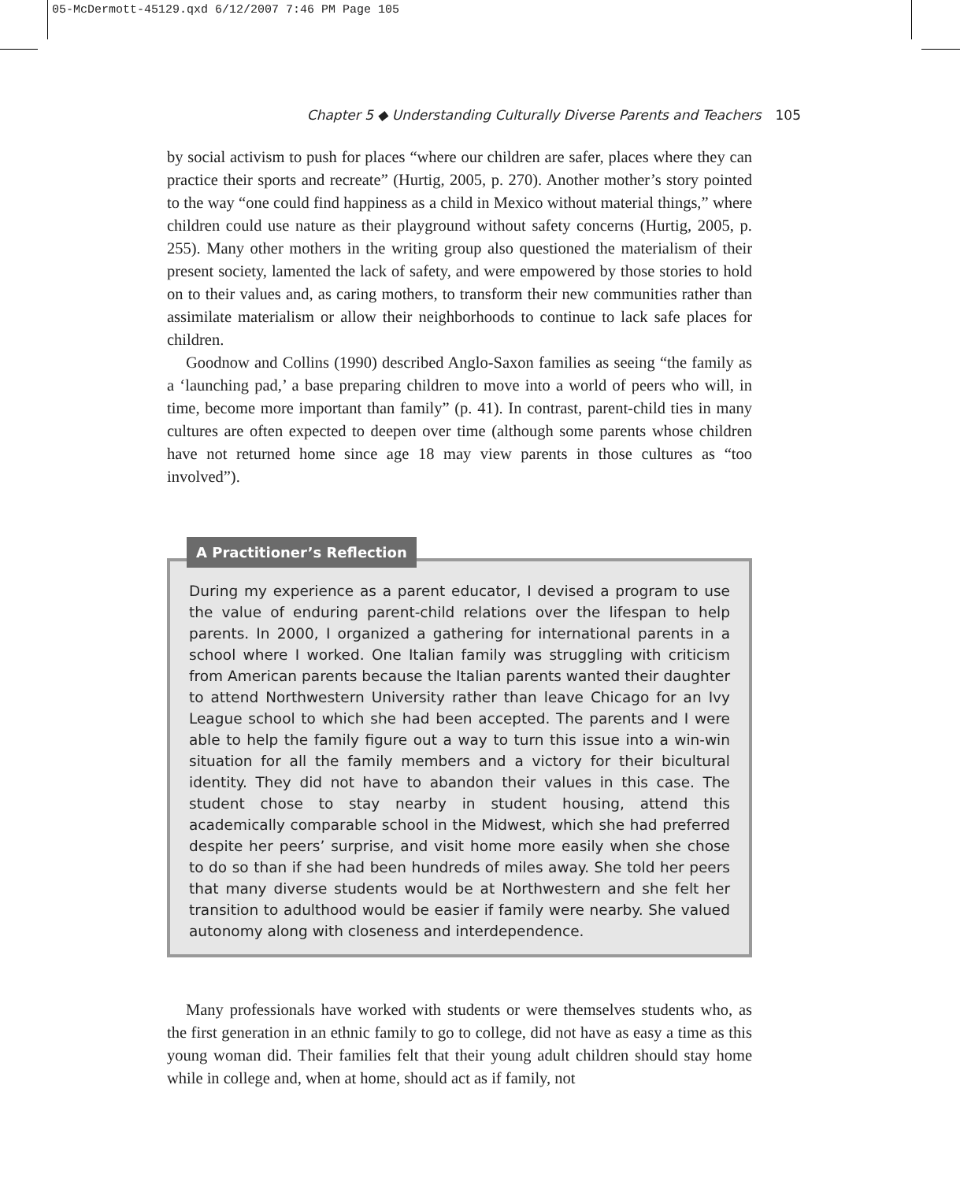05-McDermott-45129.qxd 6/12/2007 7:46 PM Page 105
Chapter 5 ◆ Understanding Culturally Diverse Parents and Teachers 105
by social activism to push for places “where our children are safer, places where they can practice their sports and recreate” (Hurtig, 2005, p. 270). Another mother’s story pointed to the way “one could find happiness as a child in Mexico without material things,” where children could use nature as their playground without safety concerns (Hurtig, 2005, p. 255). Many other mothers in the writing group also questioned the materialism of their present society, lamented the lack of safety, and were empowered by those stories to hold on to their values and, as caring mothers, to transform their new communities rather than assimilate materialism or allow their neighborhoods to continue to lack safe places for children.
Goodnow and Collins (1990) described Anglo-Saxon families as seeing “the family as a ‘launching pad,’ a base preparing children to move into a world of peers who will, in time, become more important than family” (p. 41). In contrast, parent-child ties in many cultures are often expected to deepen over time (although some parents whose children have not returned home since age 18 may view parents in those cultures as “too involved”).
A Practitioner’s Reflection
During my experience as a parent educator, I devised a program to use the value of enduring parent-child relations over the lifespan to help parents. In 2000, I organized a gathering for international parents in a school where I worked. One Italian family was struggling with criticism from American parents because the Italian parents wanted their daughter to attend Northwestern University rather than leave Chicago for an Ivy League school to which she had been accepted. The parents and I were able to help the family figure out a way to turn this issue into a win-win situation for all the family members and a victory for their bicultural identity. They did not have to abandon their values in this case. The student chose to stay nearby in student housing, attend this academically comparable school in the Midwest, which she had preferred despite her peers’ surprise, and visit home more easily when she chose to do so than if she had been hundreds of miles away. She told her peers that many diverse students would be at Northwestern and she felt her transition to adulthood would be easier if family were nearby. She valued autonomy along with closeness and interdependence.
Many professionals have worked with students or were themselves students who, as the first generation in an ethnic family to go to college, did not have as easy a time as this young woman did. Their families felt that their young adult children should stay home while in college and, when at home, should act as if family, not